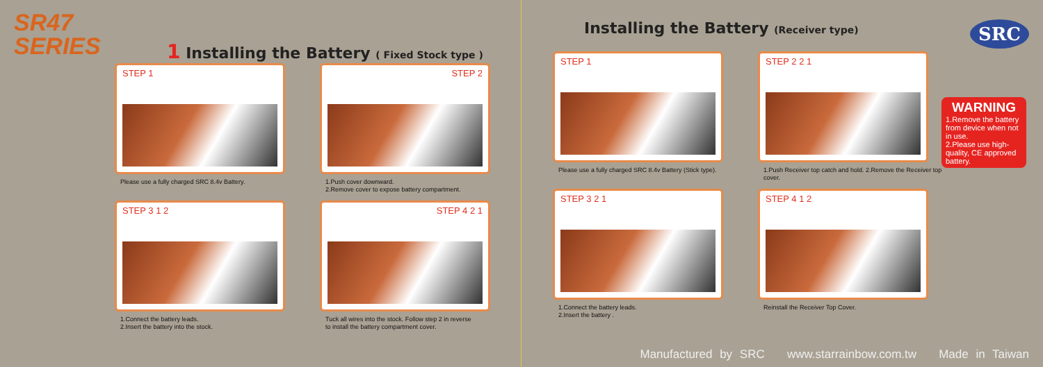SR47
SERIES
1 Installing the Battery ( Fixed Stock type )
STEP 1
Please use a fully charged SRC 8.4v Battery.
STEP 2
1.Push cover downward.
2.Remove cover to expose battery compartment.
STEP 3 1 2
1.Connect the battery leads.
2.Insert the battery into the stock.
STEP 4 2 1
Tuck all wires into the stock. Follow step 2 in reverse
to install the battery compartment cover.
Installing the Battery (Receiver type)
SRC
STEP 1
Please use a fully charged SRC 8.4v Battery (Stick type).
STEP 2 2 1
1.Push Receiver top catch and hold. 2.Remove the Receiver top cover.
STEP 3 2 1
1.Connect the battery leads.
2.Insert the battery .
STEP 4 1 2
Reinstall the Receiver Top Cover.
WARNING
1.Remove the battery from device when not in use.
2.Please use high-quality, CE approved battery.
Manufactured by SRC www.starrainbow.com.tw Made in Taiwan